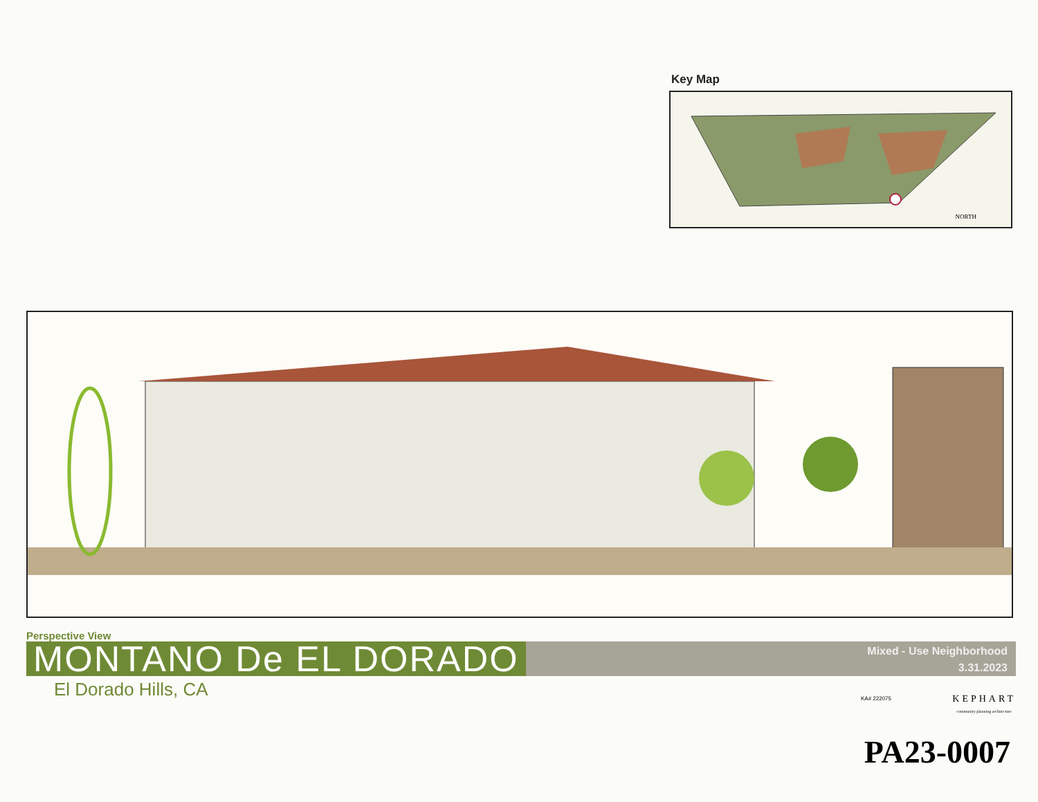Key Map
NORTH
Perspective View
MONTANO De EL DORADO
Mixed - Use Neighborhood
3.31.2023
El Dorado Hills, CA
KA# 222075
KEPHART
community planning architecture
PA23-0007